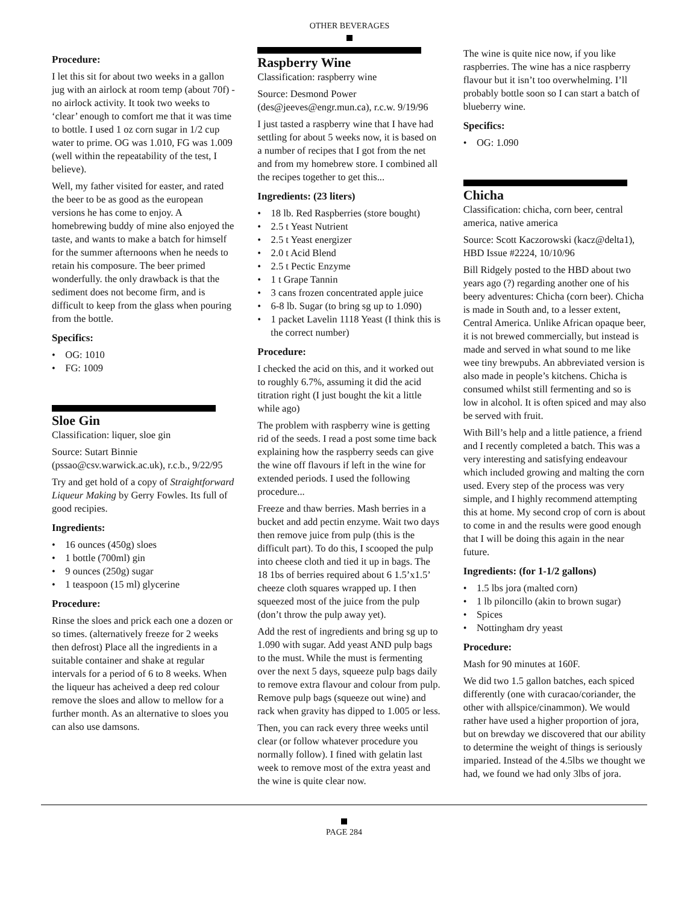OTHER BEVERAGES
Procedure:
I let this sit for about two weeks in a gallon jug with an airlock at room temp (about 70f) - no airlock activity. It took two weeks to ‘clear’ enough to comfort me that it was time to bottle. I used 1 oz corn sugar in 1/2 cup water to prime. OG was 1.010, FG was 1.009 (well within the repeatability of the test, I believe).
Well, my father visited for easter, and rated the beer to be as good as the european versions he has come to enjoy. A homebrewing buddy of mine also enjoyed the taste, and wants to make a batch for himself for the summer afternoons when he needs to retain his composure. The beer primed wonderfully. the only drawback is that the sediment does not become firm, and is difficult to keep from the glass when pouring from the bottle.
Specifics:
• OG: 1010
• FG: 1009
Sloe Gin
Classification: liquer, sloe gin
Source: Sutart Binnie (pssao@csv.warwick.ac.uk), r.c.b., 9/22/95
Try and get hold of a copy of Straightforward Liqueur Making by Gerry Fowles. Its full of good recipies.
Ingredients:
• 16 ounces (450g) sloes
• 1 bottle (700ml) gin
• 9 ounces (250g) sugar
• 1 teaspoon (15 ml) glycerine
Procedure:
Rinse the sloes and prick each one a dozen or so times. (alternatively freeze for 2 weeks then defrost) Place all the ingredients in a suitable container and shake at regular intervals for a period of 6 to 8 weeks. When the liqueur has acheived a deep red colour remove the sloes and allow to mellow for a further month. As an alternative to sloes you can also use damsons.
Raspberry Wine
Classification: raspberry wine
Source: Desmond Power (des@jeeves@engr.mun.ca), r.c.w. 9/19/96
I just tasted a raspberry wine that I have had settling for about 5 weeks now, it is based on a number of recipes that I got from the net and from my homebrew store. I combined all the recipes together to get this...
Ingredients: (23 liters)
• 18 lb. Red Raspberries (store bought)
• 2.5 t Yeast Nutrient
• 2.5 t Yeast energizer
• 2.0 t Acid Blend
• 2.5 t Pectic Enzyme
• 1 t Grape Tannin
• 3 cans frozen concentrated apple juice
• 6-8 lb. Sugar (to bring sg up to 1.090)
• 1 packet Lavelin 1118 Yeast (I think this is the correct number)
Procedure:
I checked the acid on this, and it worked out to roughly 6.7%, assuming it did the acid titration right (I just bought the kit a little while ago)
The problem with raspberry wine is getting rid of the seeds. I read a post some time back explaining how the raspberry seeds can give the wine off flavours if left in the wine for extended periods. I used the following procedure...
Freeze and thaw berries. Mash berries in a bucket and add pectin enzyme. Wait two days then remove juice from pulp (this is the difficult part). To do this, I scooped the pulp into cheese cloth and tied it up in bags. The 18 1bs of berries required about 6 1.5’x1.5’ cheeze cloth squares wrapped up. I then squeezed most of the juice from the pulp (don’t throw the pulp away yet).
Add the rest of ingredients and bring sg up to 1.090 with sugar. Add yeast AND pulp bags to the must. While the must is fermenting over the next 5 days, squeeze pulp bags daily to remove extra flavour and colour from pulp. Remove pulp bags (squeeze out wine) and rack when gravity has dipped to 1.005 or less.
Then, you can rack every three weeks until clear (or follow whatever procedure you normally follow). I fined with gelatin last week to remove most of the extra yeast and the wine is quite clear now.
The wine is quite nice now, if you like raspberries. The wine has a nice raspberry flavour but it isn’t too overwhelming. I’ll probably bottle soon so I can start a batch of blueberry wine.
Specifics:
• OG: 1.090
Chicha
Classification: chicha, corn beer, central america, native america
Source: Scott Kaczorowski (kacz@delta1), HBD Issue #2224, 10/10/96
Bill Ridgely posted to the HBD about two years ago (?) regarding another one of his beery adventures: Chicha (corn beer). Chicha is made in South and, to a lesser extent, Central America. Unlike African opaque beer, it is not brewed commercially, but instead is made and served in what sound to me like wee tiny brewpubs. An abbreviated version is also made in people’s kitchens. Chicha is consumed whilst still fermenting and so is low in alcohol. It is often spiced and may also be served with fruit.
With Bill’s help and a little patience, a friend and I recently completed a batch. This was a very interesting and satisfying endeavour which included growing and malting the corn used. Every step of the process was very simple, and I highly recommend attempting this at home. My second crop of corn is about to come in and the results were good enough that I will be doing this again in the near future.
Ingredients: (for 1-1/2 gallons)
• 1.5 lbs jora (malted corn)
• 1 lb piloncillo (akin to brown sugar)
• Spices
• Nottingham dry yeast
Procedure:
Mash for 90 minutes at 160F.
We did two 1.5 gallon batches, each spiced differently (one with curacao/coriander, the other with allspice/cinammon). We would rather have used a higher proportion of jora, but on brewday we discovered that our ability to determine the weight of things is seriously imparied. Instead of the 4.5lbs we thought we had, we found we had only 3lbs of jora.
PAGE 284